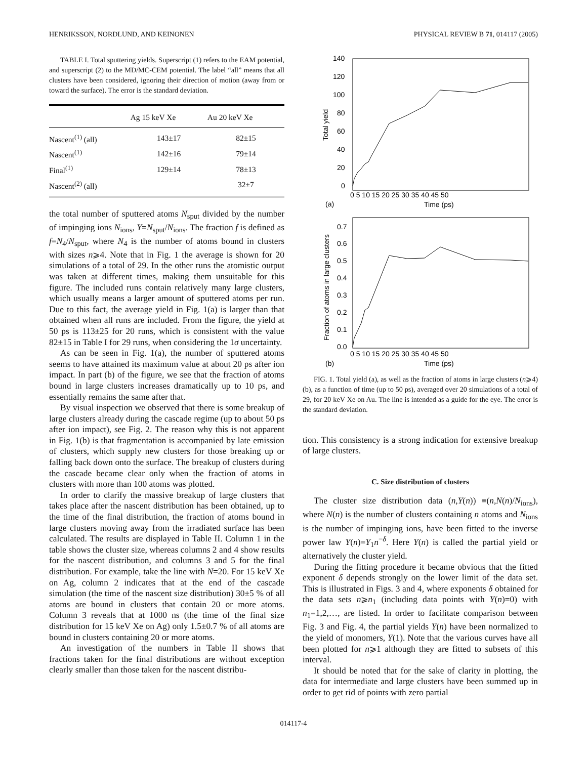HENRIKSSON, NORDLUND, AND KEINONEN PHYSICAL REVIEW B 71, 014117 (2005)
TABLE I. Total sputtering yields. Superscript (1) refers to the EAM potential, and superscript (2) to the MD/MC-CEM potential. The label “all” means that all clusters have been considered, ignoring their direction of motion (away from or toward the surface). The error is the standard deviation.
| | Ag 15 keV Xe | Au 20 keV Xe |
| --- | --- | --- |
| Nascent<sup>(1)</sup> (all) | 143±17 | 82±15 |
| Nascent<sup>(1)</sup> | 142±16 | 79±14 |
| Final<sup>(1)</sup> | 129±14 | 78±13 |
| Nascent<sup>(2)</sup> (all) | | 32±7 |
the total number of sputtered atoms N<sub>sput</sub> divided by the number of impinging ions N<sub>ions</sub>, Y=N<sub>sput</sub>/N<sub>ions</sub>. The fraction f is defined as f=N<sub>4</sub>/N<sub>sput</sub>, where N<sub>4</sub> is the number of atoms bound in clusters with sizes n⩾4. Note that in Fig. 1 the average is shown for 20 simulations of a total of 29. In the other runs the atomistic output was taken at different times, making them unsuitable for this figure. The included runs contain relatively many large clusters, which usually means a larger amount of sputtered atoms per run. Due to this fact, the average yield in Fig. 1(a) is larger than that obtained when all runs are included. From the figure, the yield at 50 ps is 113±25 for 20 runs, which is consistent with the value 82±15 in Table I for 29 runs, when considering the 1σ uncertainty.
As can be seen in Fig. 1(a), the number of sputtered atoms seems to have attained its maximum value at about 20 ps after ion impact. In part (b) of the figure, we see that the fraction of atoms bound in large clusters increases dramatically up to 10 ps, and essentially remains the same after that.
By visual inspection we observed that there is some breakup of large clusters already during the cascade regime (up to about 50 ps after ion impact), see Fig. 2. The reason why this is not apparent in Fig. 1(b) is that fragmentation is accompanied by late emission of clusters, which supply new clusters for those breaking up or falling back down onto the surface. The breakup of clusters during the cascade became clear only when the fraction of atoms in clusters with more than 100 atoms was plotted.
In order to clarify the massive breakup of large clusters that takes place after the nascent distribution has been obtained, up to the time of the final distribution, the fraction of atoms bound in large clusters moving away from the irradiated surface has been calculated. The results are displayed in Table II. Column 1 in the table shows the cluster size, whereas columns 2 and 4 show results for the nascent distribution, and columns 3 and 5 for the final distribution. For example, take the line with N=20. For 15 keV Xe on Ag, column 2 indicates that at the end of the cascade simulation (the time of the nascent size distribution) 30±5 % of all atoms are bound in clusters that contain 20 or more atoms. Column 3 reveals that at 1000 ns (the time of the final size distribution for 15 keV Xe on Ag) only 1.5±0.7 % of all atoms are bound in clusters containing 20 or more atoms.
An investigation of the numbers in Table II shows that fractions taken for the final distributions are without exception clearly smaller than those taken for the nascent distribu-
140
120
100
80
60
40
20
0
0 5 10 15 20 25 30 35 40 45 50
Time (ps)
(a)
Total yield
0.7
0.6
0.5
0.4
0.3
0.2
0.1
0.0
0 5 10 15 20 25 30 35 40 45 50
Time (ps)
(b)
Fraction of atoms in large clusters
FIG. 1. Total yield (a), as well as the fraction of atoms in large clusters (n⩾4) (b), as a function of time (up to 50 ps), averaged over 20 simulations of a total of 29, for 20 keV Xe on Au. The line is intended as a guide for the eye. The error is the standard deviation.
tion. This consistency is a strong indication for extensive breakup of large clusters.
C. Size distribution of clusters
The cluster size distribution data (n,Y(n)) ≡(n,N(n)/N<sub>ions</sub>), where N(n) is the number of clusters containing n atoms and N<sub>ions</sub> is the number of impinging ions, have been fitted to the inverse power law Y(n)=Y<sub>1</sub>n<sup>−δ</sup>. Here Y(n) is called the partial yield or alternatively the cluster yield.
During the fitting procedure it became obvious that the fitted exponent δ depends strongly on the lower limit of the data set. This is illustrated in Figs. 3 and 4, where exponents δ obtained for the data sets n⩾n<sub>1</sub> (including data points with Y(n)=0) with n<sub>1</sub>=1,2,…, are listed. In order to facilitate comparison between Fig. 3 and Fig. 4, the partial yields Y(n) have been normalized to the yield of monomers, Y(1). Note that the various curves have all been plotted for n⩾1 although they are fitted to subsets of this interval.
It should be noted that for the sake of clarity in plotting, the data for intermediate and large clusters have been summed up in order to get rid of points with zero partial
014117-4